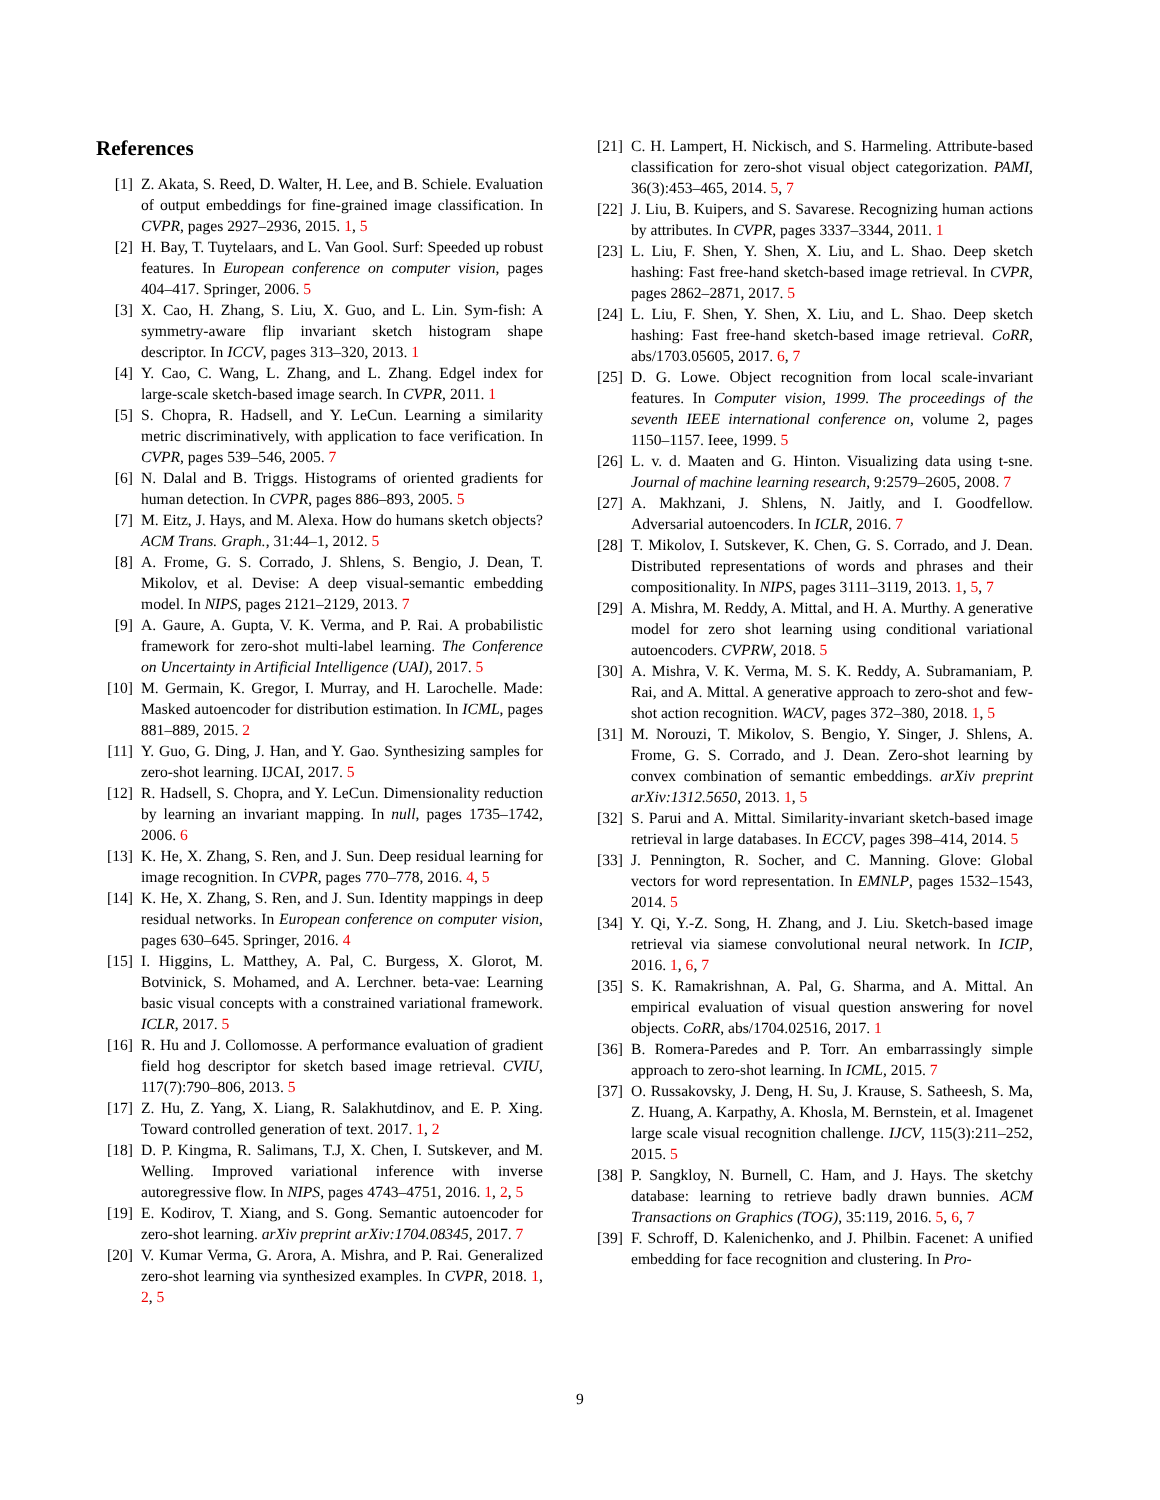References
[1] Z. Akata, S. Reed, D. Walter, H. Lee, and B. Schiele. Evaluation of output embeddings for fine-grained image classification. In CVPR, pages 2927–2936, 2015. 1, 5
[2] H. Bay, T. Tuytelaars, and L. Van Gool. Surf: Speeded up robust features. In European conference on computer vision, pages 404–417. Springer, 2006. 5
[3] X. Cao, H. Zhang, S. Liu, X. Guo, and L. Lin. Sym-fish: A symmetry-aware flip invariant sketch histogram shape descriptor. In ICCV, pages 313–320, 2013. 1
[4] Y. Cao, C. Wang, L. Zhang, and L. Zhang. Edgel index for large-scale sketch-based image search. In CVPR, 2011. 1
[5] S. Chopra, R. Hadsell, and Y. LeCun. Learning a similarity metric discriminatively, with application to face verification. In CVPR, pages 539–546, 2005. 7
[6] N. Dalal and B. Triggs. Histograms of oriented gradients for human detection. In CVPR, pages 886–893, 2005. 5
[7] M. Eitz, J. Hays, and M. Alexa. How do humans sketch objects? ACM Trans. Graph., 31:44–1, 2012. 5
[8] A. Frome, G. S. Corrado, J. Shlens, S. Bengio, J. Dean, T. Mikolov, et al. Devise: A deep visual-semantic embedding model. In NIPS, pages 2121–2129, 2013. 7
[9] A. Gaure, A. Gupta, V. K. Verma, and P. Rai. A probabilistic framework for zero-shot multi-label learning. The Conference on Uncertainty in Artificial Intelligence (UAI), 2017. 5
[10] M. Germain, K. Gregor, I. Murray, and H. Larochelle. Made: Masked autoencoder for distribution estimation. In ICML, pages 881–889, 2015. 2
[11] Y. Guo, G. Ding, J. Han, and Y. Gao. Synthesizing samples for zero-shot learning. IJCAI, 2017. 5
[12] R. Hadsell, S. Chopra, and Y. LeCun. Dimensionality reduction by learning an invariant mapping. In null, pages 1735–1742, 2006. 6
[13] K. He, X. Zhang, S. Ren, and J. Sun. Deep residual learning for image recognition. In CVPR, pages 770–778, 2016. 4, 5
[14] K. He, X. Zhang, S. Ren, and J. Sun. Identity mappings in deep residual networks. In European conference on computer vision, pages 630–645. Springer, 2016. 4
[15] I. Higgins, L. Matthey, A. Pal, C. Burgess, X. Glorot, M. Botvinick, S. Mohamed, and A. Lerchner. beta-vae: Learning basic visual concepts with a constrained variational framework. ICLR, 2017. 5
[16] R. Hu and J. Collomosse. A performance evaluation of gradient field hog descriptor for sketch based image retrieval. CVIU, 117(7):790–806, 2013. 5
[17] Z. Hu, Z. Yang, X. Liang, R. Salakhutdinov, and E. P. Xing. Toward controlled generation of text. 2017. 1, 2
[18] D. P. Kingma, R. Salimans, T.J, X. Chen, I. Sutskever, and M. Welling. Improved variational inference with inverse autoregressive flow. In NIPS, pages 4743–4751, 2016. 1, 2, 5
[19] E. Kodirov, T. Xiang, and S. Gong. Semantic autoencoder for zero-shot learning. arXiv preprint arXiv:1704.08345, 2017. 7
[20] V. Kumar Verma, G. Arora, A. Mishra, and P. Rai. Generalized zero-shot learning via synthesized examples. In CVPR, 2018. 1, 2, 5
[21] C. H. Lampert, H. Nickisch, and S. Harmeling. Attribute-based classification for zero-shot visual object categorization. PAMI, 36(3):453–465, 2014. 5, 7
[22] J. Liu, B. Kuipers, and S. Savarese. Recognizing human actions by attributes. In CVPR, pages 3337–3344, 2011. 1
[23] L. Liu, F. Shen, Y. Shen, X. Liu, and L. Shao. Deep sketch hashing: Fast free-hand sketch-based image retrieval. In CVPR, pages 2862–2871, 2017. 5
[24] L. Liu, F. Shen, Y. Shen, X. Liu, and L. Shao. Deep sketch hashing: Fast free-hand sketch-based image retrieval. CoRR, abs/1703.05605, 2017. 6, 7
[25] D. G. Lowe. Object recognition from local scale-invariant features. In Computer vision, 1999. The proceedings of the seventh IEEE international conference on, volume 2, pages 1150–1157. Ieee, 1999. 5
[26] L. v. d. Maaten and G. Hinton. Visualizing data using t-sne. Journal of machine learning research, 9:2579–2605, 2008. 7
[27] A. Makhzani, J. Shlens, N. Jaitly, and I. Goodfellow. Adversarial autoencoders. In ICLR, 2016. 7
[28] T. Mikolov, I. Sutskever, K. Chen, G. S. Corrado, and J. Dean. Distributed representations of words and phrases and their compositionality. In NIPS, pages 3111–3119, 2013. 1, 5, 7
[29] A. Mishra, M. Reddy, A. Mittal, and H. A. Murthy. A generative model for zero shot learning using conditional variational autoencoders. CVPRW, 2018. 5
[30] A. Mishra, V. K. Verma, M. S. K. Reddy, A. Subramaniam, P. Rai, and A. Mittal. A generative approach to zero-shot and few-shot action recognition. WACV, pages 372–380, 2018. 1, 5
[31] M. Norouzi, T. Mikolov, S. Bengio, Y. Singer, J. Shlens, A. Frome, G. S. Corrado, and J. Dean. Zero-shot learning by convex combination of semantic embeddings. arXiv preprint arXiv:1312.5650, 2013. 1, 5
[32] S. Parui and A. Mittal. Similarity-invariant sketch-based image retrieval in large databases. In ECCV, pages 398–414, 2014. 5
[33] J. Pennington, R. Socher, and C. Manning. Glove: Global vectors for word representation. In EMNLP, pages 1532–1543, 2014. 5
[34] Y. Qi, Y.-Z. Song, H. Zhang, and J. Liu. Sketch-based image retrieval via siamese convolutional neural network. In ICIP, 2016. 1, 6, 7
[35] S. K. Ramakrishnan, A. Pal, G. Sharma, and A. Mittal. An empirical evaluation of visual question answering for novel objects. CoRR, abs/1704.02516, 2017. 1
[36] B. Romera-Paredes and P. Torr. An embarrassingly simple approach to zero-shot learning. In ICML, 2015. 7
[37] O. Russakovsky, J. Deng, H. Su, J. Krause, S. Satheesh, S. Ma, Z. Huang, A. Karpathy, A. Khosla, M. Bernstein, et al. Imagenet large scale visual recognition challenge. IJCV, 115(3):211–252, 2015. 5
[38] P. Sangkloy, N. Burnell, C. Ham, and J. Hays. The sketchy database: learning to retrieve badly drawn bunnies. ACM Transactions on Graphics (TOG), 35:119, 2016. 5, 6, 7
[39] F. Schroff, D. Kalenichenko, and J. Philbin. Facenet: A unified embedding for face recognition and clustering. In Pro-
9